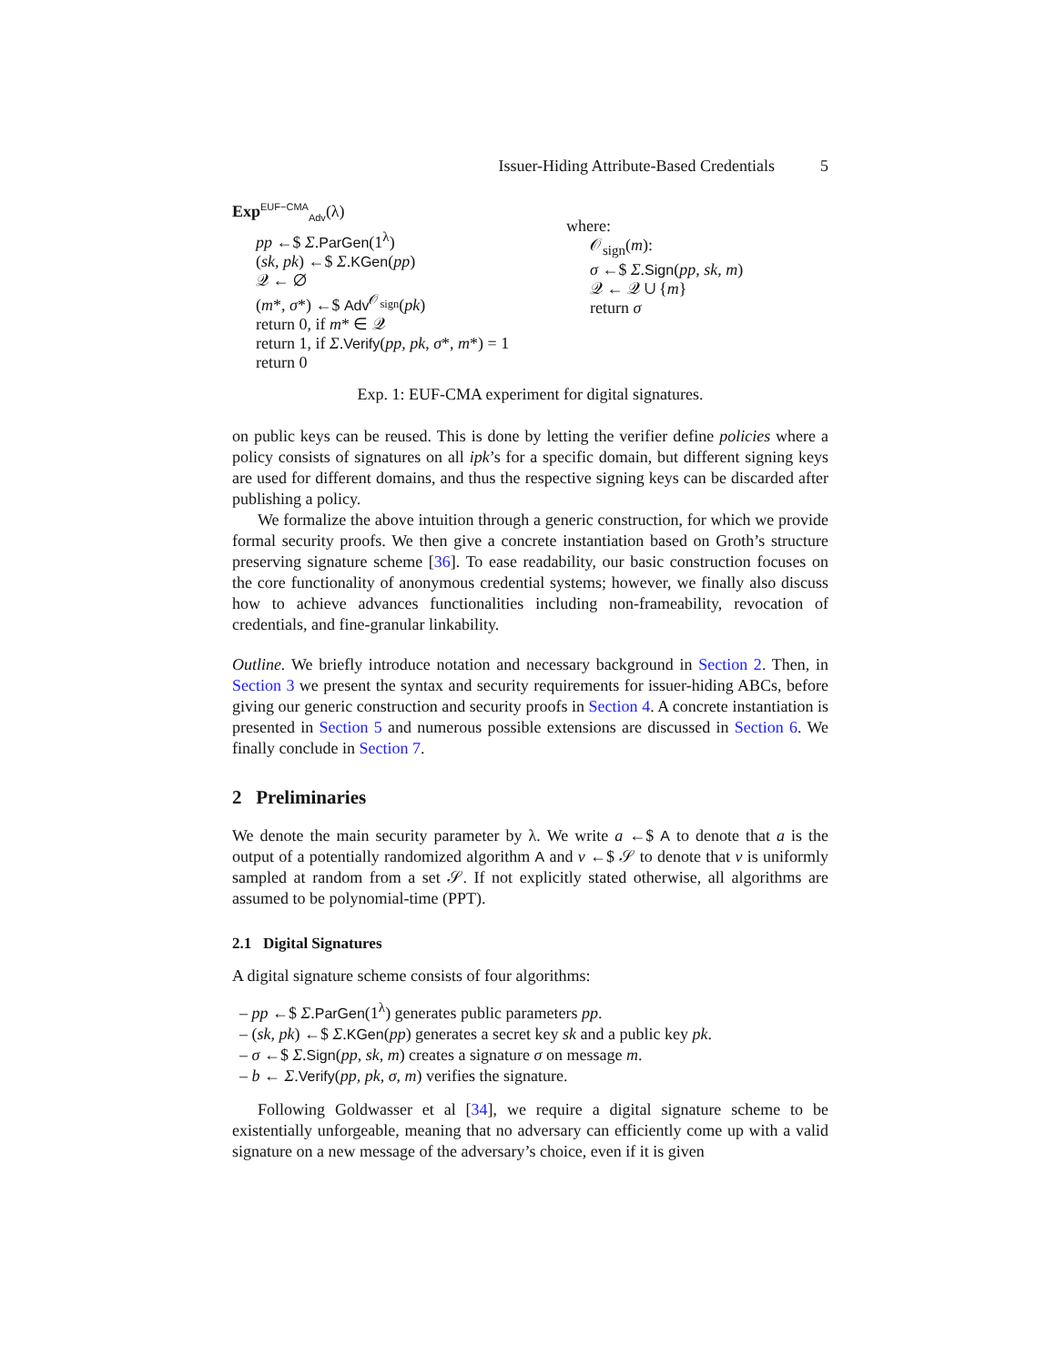Issuer-Hiding Attribute-Based Credentials 5
Exp<sup>EUF−CMA</sup><sub>Adv</sub>(λ)
pp ←$ Σ.ParGen(1<sup>λ</sup>)
(sk, pk) ←$ Σ.KGen(pp)
𝒬 ← ∅
(m*, σ*) ←$ Adv<sup>𝒪<sub>sign</sub></sup>(pk)
return 0, if m* ∈ 𝒬
return 1, if Σ.Verify(pp, pk, σ*, m*) = 1
return 0
where:
𝒪<sub>sign</sub>(m):
σ ←$ Σ.Sign(pp, sk, m)
𝒬 ← 𝒬 ∪ {m}
return σ
Exp. 1: EUF-CMA experiment for digital signatures.
on public keys can be reused. This is done by letting the verifier define policies where a policy consists of signatures on all ipk’s for a specific domain, but different signing keys are used for different domains, and thus the respective signing keys can be discarded after publishing a policy.
We formalize the above intuition through a generic construction, for which we provide formal security proofs. We then give a concrete instantiation based on Groth’s structure preserving signature scheme [36]. To ease readability, our basic construction focuses on the core functionality of anonymous credential systems; however, we finally also discuss how to achieve advances functionalities including non-frameability, revocation of credentials, and fine-granular linkability.
Outline. We briefly introduce notation and necessary background in Section 2. Then, in Section 3 we present the syntax and security requirements for issuer-hiding ABCs, before giving our generic construction and security proofs in Section 4. A concrete instantiation is presented in Section 5 and numerous possible extensions are discussed in Section 6. We finally conclude in Section 7.
2 Preliminaries
We denote the main security parameter by λ. We write a ←$ A to denote that a is the output of a potentially randomized algorithm A and v ←$ 𝒮 to denote that v is uniformly sampled at random from a set 𝒮. If not explicitly stated otherwise, all algorithms are assumed to be polynomial-time (PPT).
2.1 Digital Signatures
A digital signature scheme consists of four algorithms:
– pp ←$ Σ.ParGen(1<sup>λ</sup>) generates public parameters pp.
– (sk, pk) ←$ Σ.KGen(pp) generates a secret key sk and a public key pk.
– σ ←$ Σ.Sign(pp, sk, m) creates a signature σ on message m.
– b ← Σ.Verify(pp, pk, σ, m) verifies the signature.
Following Goldwasser et al [34], we require a digital signature scheme to be existentially unforgeable, meaning that no adversary can efficiently come up with a valid signature on a new message of the adversary’s choice, even if it is given